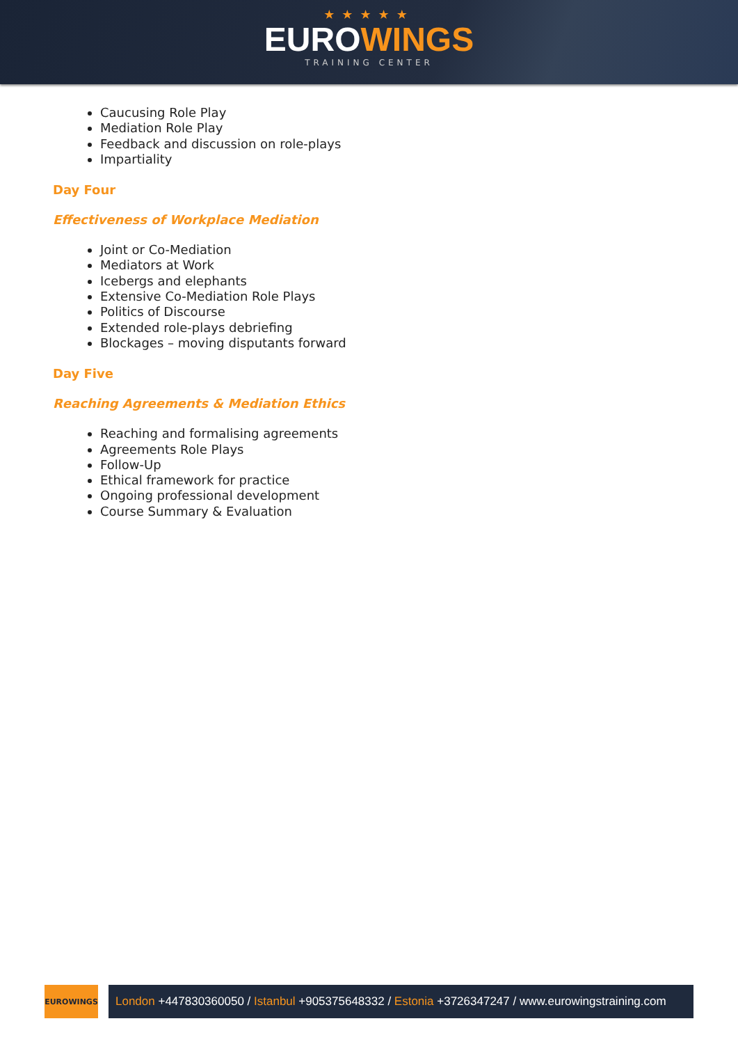★★★★★
EUROWINGS
TRAINING CENTER
Caucusing Role Play
Mediation Role Play
Feedback and discussion on role-plays
Impartiality
Day Four
Effectiveness of Workplace Mediation
Joint or Co-Mediation
Mediators at Work
Icebergs and elephants
Extensive Co-Mediation Role Plays
Politics of Discourse
Extended role-plays debriefing
Blockages – moving disputants forward
Day Five
Reaching Agreements & Mediation Ethics
Reaching and formalising agreements
Agreements Role Plays
Follow-Up
Ethical framework for practice
Ongoing professional development
Course Summary & Evaluation
EUROWINGS
London +447830360050 / Istanbul +905375648332 / Estonia +3726347247 / www.eurowingstraining.com